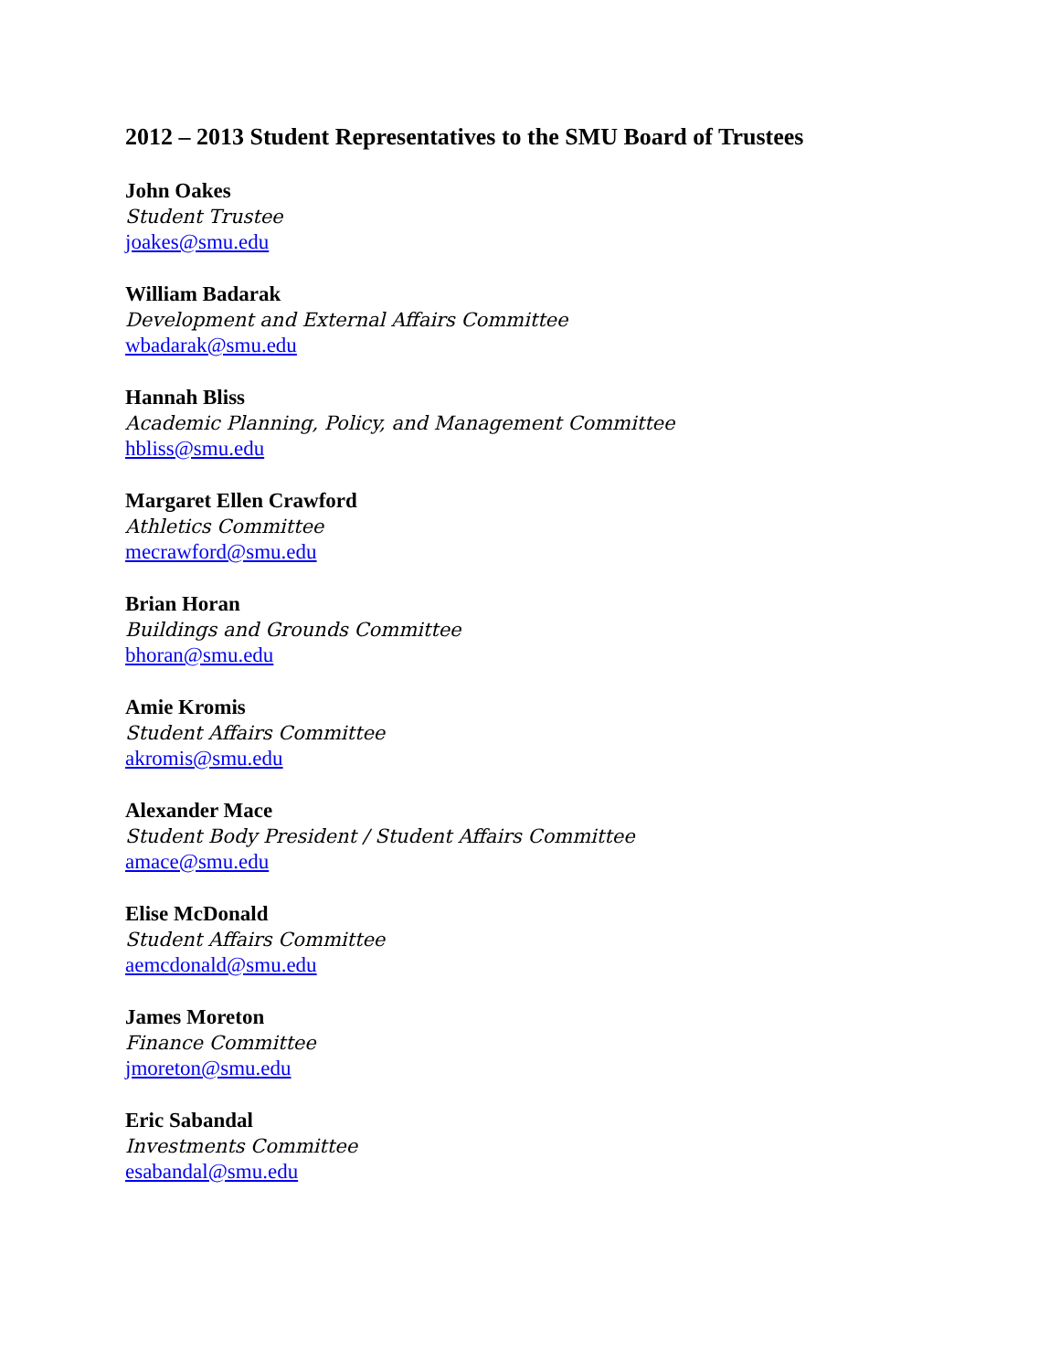2012 – 2013 Student Representatives to the SMU Board of Trustees
John Oakes
Student Trustee
joakes@smu.edu
William Badarak
Development and External Affairs Committee
wbadarak@smu.edu
Hannah Bliss
Academic Planning, Policy, and Management Committee
hbliss@smu.edu
Margaret Ellen Crawford
Athletics Committee
mecrawford@smu.edu
Brian Horan
Buildings and Grounds Committee
bhoran@smu.edu
Amie Kromis
Student Affairs Committee
akromis@smu.edu
Alexander Mace
Student Body President / Student Affairs Committee
amace@smu.edu
Elise McDonald
Student Affairs Committee
aemcdonald@smu.edu
James Moreton
Finance Committee
jmoreton@smu.edu
Eric Sabandal
Investments Committee
esabandal@smu.edu